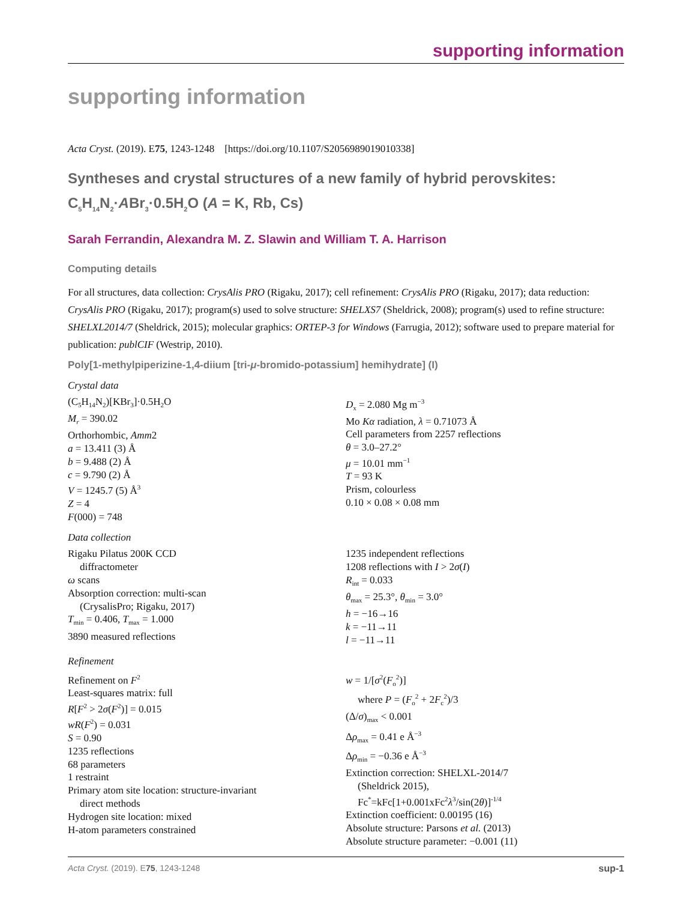supporting information
supporting information
Acta Cryst. (2019). E75, 1243-1248 [https://doi.org/10.1107/S2056989019010338]
Syntheses and crystal structures of a new family of hybrid perovskites:
C<sub>5</sub>H<sub>14</sub>N<sub>2</sub>·ABr<sub>3</sub>·0.5H<sub>2</sub>O (A = K, Rb, Cs)
Sarah Ferrandin, Alexandra M. Z. Slawin and William T. A. Harrison
Computing details
For all structures, data collection: CrysAlis PRO (Rigaku, 2017); cell refinement: CrysAlis PRO (Rigaku, 2017); data reduction: CrysAlis PRO (Rigaku, 2017); program(s) used to solve structure: SHELXS7 (Sheldrick, 2008); program(s) used to refine structure: SHELXL2014/7 (Sheldrick, 2015); molecular graphics: ORTEP-3 for Windows (Farrugia, 2012); software used to prepare material for publication: publCIF (Westrip, 2010).
Poly[1-methylpiperizine-1,4-diium [tri-μ-bromido-potassium] hemihydrate] (I)
Crystal data
(C<sub>5</sub>H<sub>14</sub>N<sub>2</sub>)[KBr<sub>3</sub>]·0.5H<sub>2</sub>O
M<sub>r</sub> = 390.02
Orthorhombic, Amm2
a = 13.411 (3) Å
b = 9.488 (2) Å
c = 9.790 (2) Å
V = 1245.7 (5) Å<sup>3</sup>
Z = 4
F(000) = 748
D<sub>x</sub> = 2.080 Mg m<sup>−3</sup>
Mo Kα radiation, λ = 0.71073 Å
Cell parameters from 2257 reflections
θ = 3.0–27.2°
μ = 10.01 mm<sup>−1</sup>
T = 93 K
Prism, colourless
0.10 × 0.08 × 0.08 mm
Data collection
Rigaku Pilatus 200K CCD
diffractometer
ω scans
Absorption correction: multi-scan
(CrysalisPro; Rigaku, 2017)
T<sub>min</sub> = 0.406, T<sub>max</sub> = 1.000
3890 measured reflections
1235 independent reflections
1208 reflections with I > 2σ(I)
R<sub>int</sub> = 0.033
θ<sub>max</sub> = 25.3°, θ<sub>min</sub> = 3.0°
h = −16→16
k = −11→11
l = −11→11
Refinement
Refinement on F<sup>2</sup>
Least-squares matrix: full
R[F<sup>2</sup> > 2σ(F<sup>2</sup>)] = 0.015
wR(F<sup>2</sup>) = 0.031
S = 0.90
1235 reflections
68 parameters
1 restraint
Primary atom site location: structure-invariant
direct methods
Hydrogen site location: mixed
H-atom parameters constrained
w = 1/[σ<sup>2</sup>(F<sub>o</sub><sup>2</sup>)]
where P = (F<sub>o</sub><sup>2</sup> + 2F<sub>c</sub><sup>2</sup>)/3
(Δ/σ)<sub>max</sub> < 0.001
Δρ<sub>max</sub> = 0.41 e Å<sup>−3</sup>
Δρ<sub>min</sub> = −0.36 e Å<sup>−3</sup>
Extinction correction: SHELXL-2014/7
(Sheldrick 2015),
Fc<sup>*</sup>=kFc[1+0.001xFc<sup>2</sup>λ<sup>3</sup>/sin(2θ)]<sup>-1/4</sup>
Extinction coefficient: 0.00195 (16)
Absolute structure: Parsons et al. (2013)
Absolute structure parameter: −0.001 (11)
Acta Cryst. (2019). E75, 1243-1248 sup-1